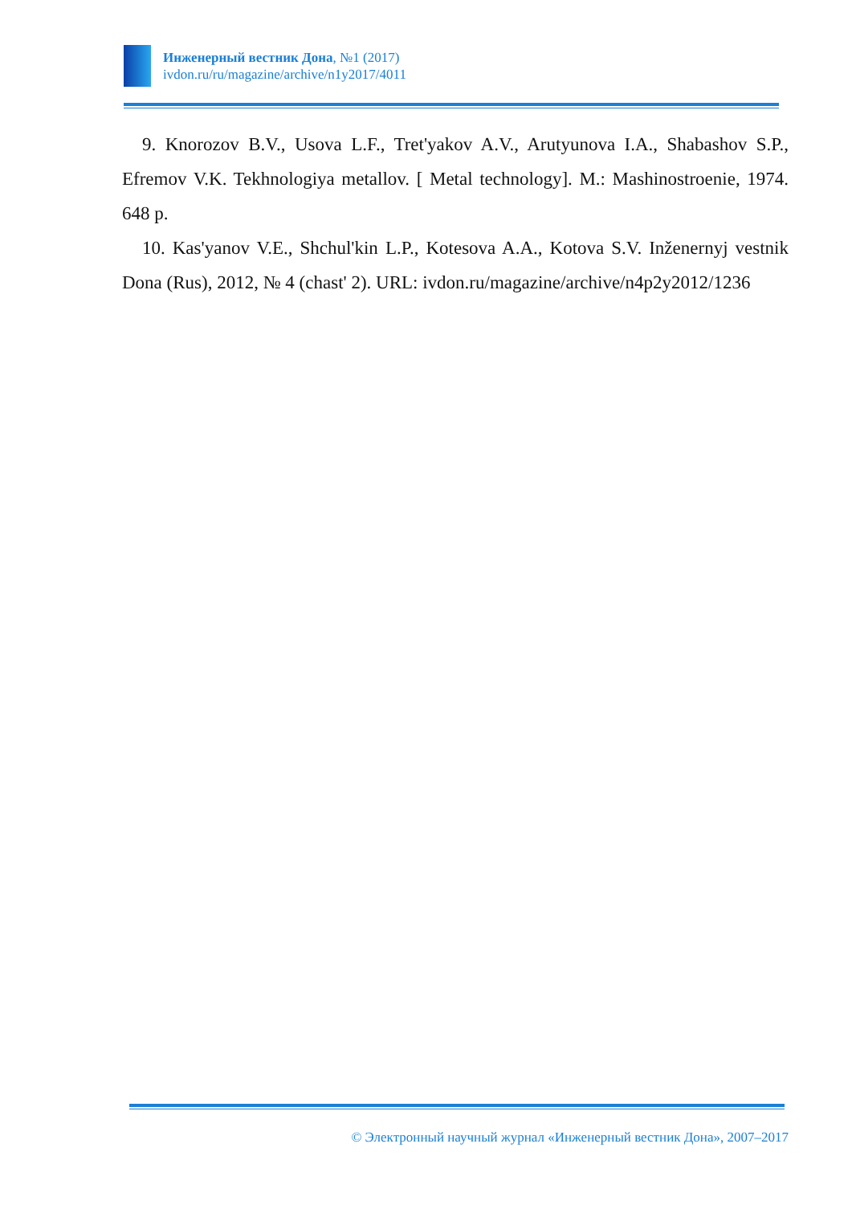Инженерный вестник Дона, №1 (2017)
ivdon.ru/ru/magazine/archive/n1y2017/4011
9. Knorozov B.V., Usova L.F., Tret'yakov A.V., Arutyunova I.A., Shabashov S.P., Efremov V.K. Tekhnologiya metallov. [ Metal technology]. M.: Mashinostroenie, 1974. 648 p.
10. Kas'yanov V.E., Shchul'kin L.P., Kotesova A.A., Kotova S.V. Inženernyj vestnik Dona (Rus), 2012, № 4 (chast' 2). URL: ivdon.ru/magazine/archive/n4p2y2012/1236
© Электронный научный журнал «Инженерный вестник Дона», 2007–2017